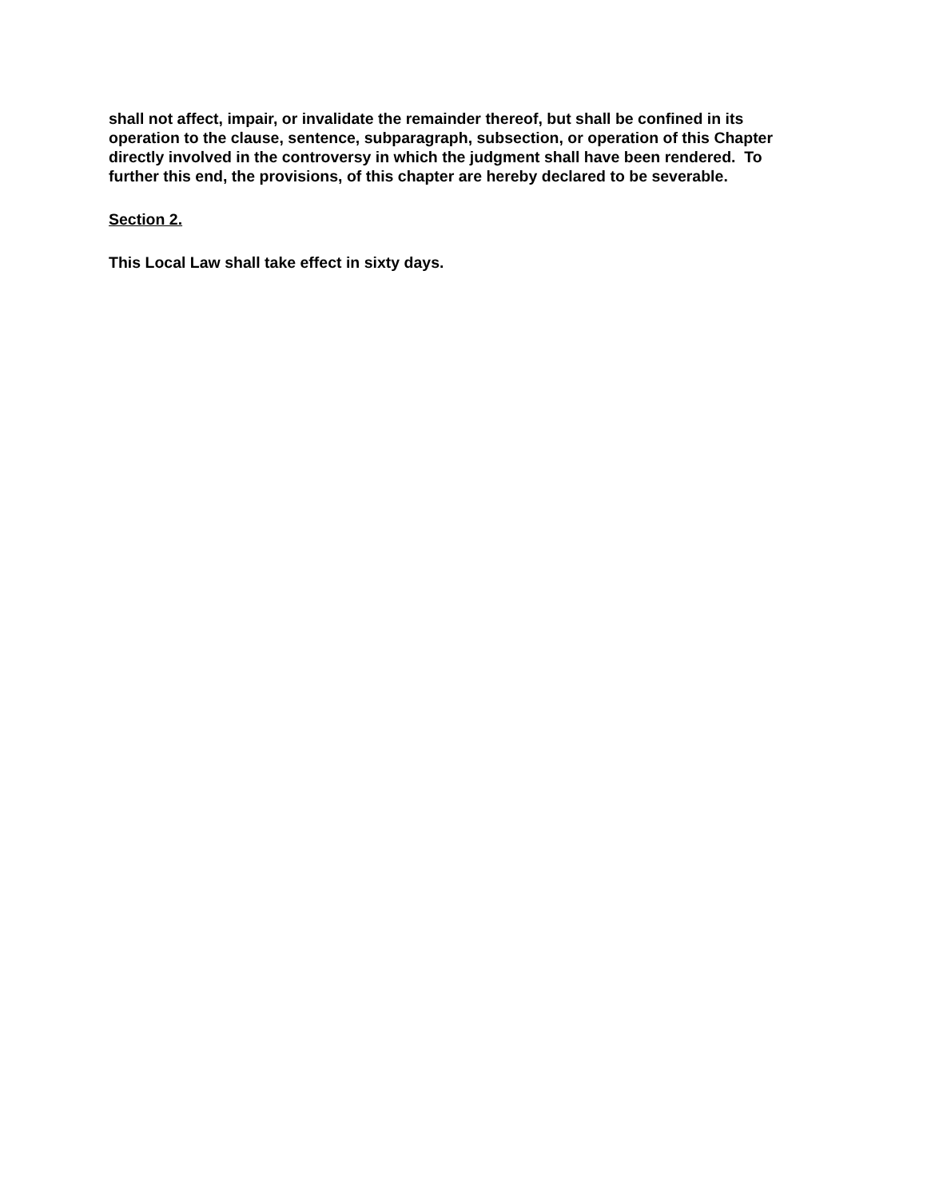shall not affect, impair, or invalidate the remainder thereof, but shall be confined in its operation to the clause, sentence, subparagraph, subsection, or operation of this Chapter directly involved in the controversy in which the judgment shall have been rendered. To further this end, the provisions, of this chapter are hereby declared to be severable.
Section 2.
This Local Law shall take effect in sixty days.